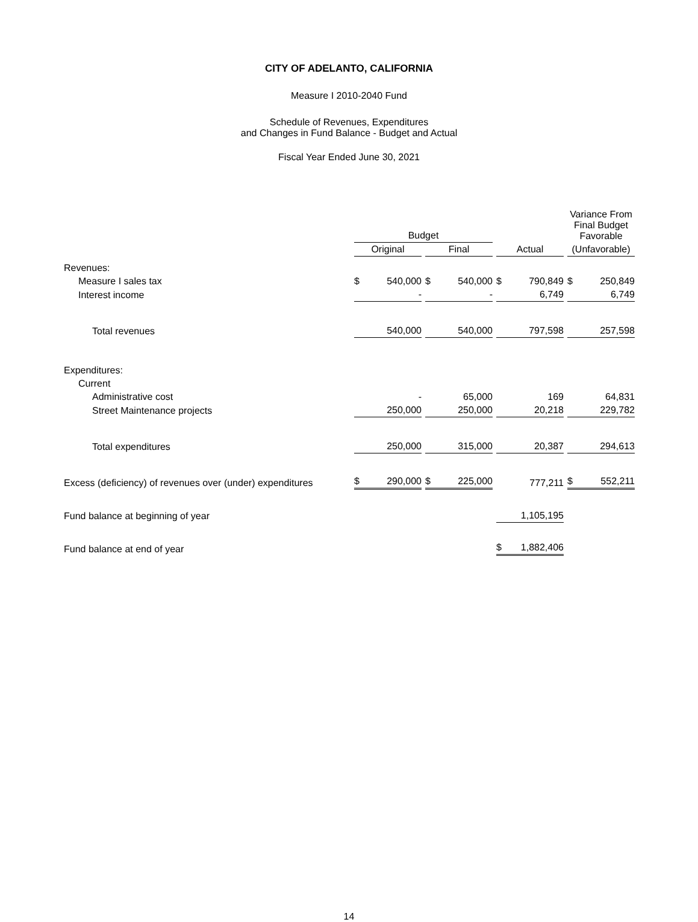CITY OF ADELANTO, CALIFORNIA
Measure I 2010-2040 Fund
Schedule of Revenues, Expenditures
and Changes in Fund Balance - Budget and Actual
Fiscal Year Ended June 30, 2021
| | Budget | | | Variance From Final Budget Favorable |
| --- | --- | --- | --- | --- |
| | Original | Final | Actual | (Unfavorable) |
| Revenues: | | | | |
| Measure I sales tax | $ 540,000 | $ 540,000 | $ 790,849 | $ 250,849 |
| Interest income | - | - | 6,749 | 6,749 |
| Total revenues | 540,000 | 540,000 | 797,598 | 257,598 |
| Expenditures: | | | | |
| Current | | | | |
| Administrative cost | - | 65,000 | 169 | 64,831 |
| Street Maintenance projects | 250,000 | 250,000 | 20,218 | 229,782 |
| Total expenditures | 250,000 | 315,000 | 20,387 | 294,613 |
| Excess (deficiency) of revenues over (under) expenditures | $ 290,000 | $ 225,000 | 777,211 | $ 552,211 |
| Fund balance at beginning of year | | | 1,105,195 | |
| Fund balance at end of year | | | $ 1,882,406 | |
14